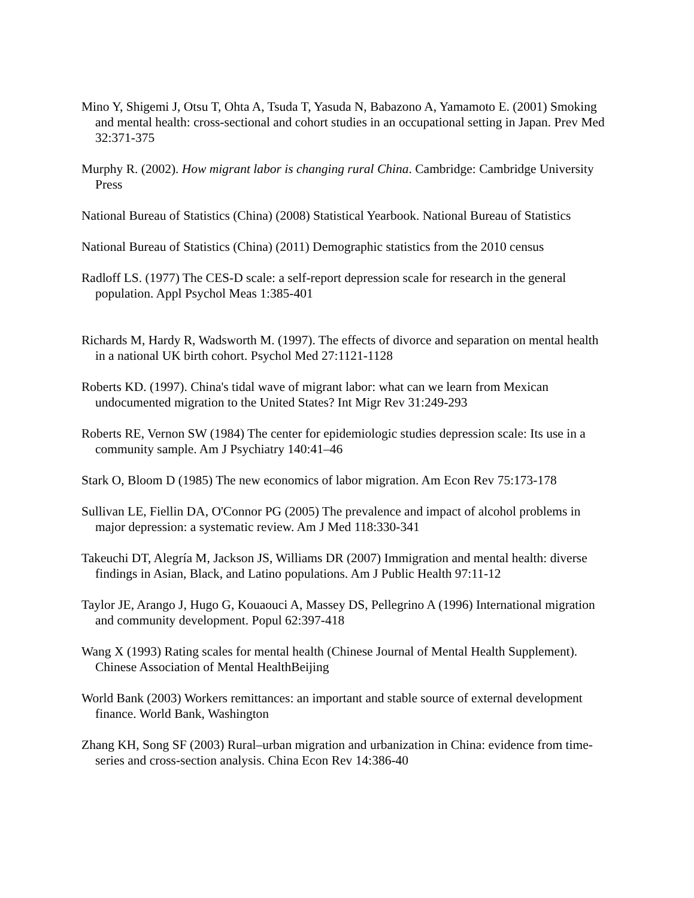Mino Y, Shigemi J, Otsu T, Ohta A, Tsuda T, Yasuda N, Babazono A, Yamamoto E. (2001) Smoking and mental health: cross-sectional and cohort studies in an occupational setting in Japan. Prev Med 32:371-375
Murphy R. (2002). How migrant labor is changing rural China. Cambridge: Cambridge University Press
National Bureau of Statistics (China) (2008) Statistical Yearbook. National Bureau of Statistics
National Bureau of Statistics (China) (2011) Demographic statistics from the 2010 census
Radloff LS. (1977) The CES-D scale: a self-report depression scale for research in the general population. Appl Psychol Meas 1:385-401
Richards M, Hardy R, Wadsworth M. (1997). The effects of divorce and separation on mental health in a national UK birth cohort. Psychol Med 27:1121-1128
Roberts KD. (1997). China's tidal wave of migrant labor: what can we learn from Mexican undocumented migration to the United States? Int Migr Rev 31:249-293
Roberts RE, Vernon SW (1984) The center for epidemiologic studies depression scale: Its use in a community sample. Am J Psychiatry 140:41–46
Stark O, Bloom D (1985) The new economics of labor migration. Am Econ Rev 75:173-178
Sullivan LE, Fiellin DA, O'Connor PG (2005) The prevalence and impact of alcohol problems in major depression: a systematic review. Am J Med 118:330-341
Takeuchi DT, Alegría M, Jackson JS, Williams DR (2007) Immigration and mental health: diverse findings in Asian, Black, and Latino populations. Am J Public Health 97:11-12
Taylor JE, Arango J, Hugo G, Kouaouci A, Massey DS, Pellegrino A (1996) International migration and community development. Popul 62:397-418
Wang X (1993) Rating scales for mental health (Chinese Journal of Mental Health Supplement). Chinese Association of Mental HealthBeijing
World Bank (2003) Workers remittances: an important and stable source of external development finance. World Bank, Washington
Zhang KH, Song SF (2003) Rural–urban migration and urbanization in China: evidence from time-series and cross-section analysis. China Econ Rev 14:386-40